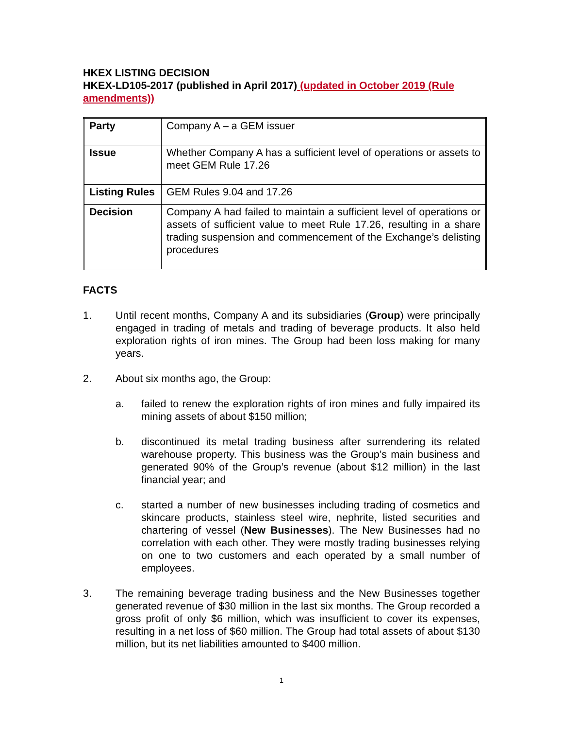HKEX LISTING DECISION
HKEX-LD105-2017 (published in April 2017) (updated in October 2019 (Rule amendments))
| Party | Company A – a GEM issuer |
| Issue | Whether Company A has a sufficient level of operations or assets to meet GEM Rule 17.26 |
| Listing Rules | GEM Rules 9.04 and 17.26 |
| Decision | Company A had failed to maintain a sufficient level of operations or assets of sufficient value to meet Rule 17.26, resulting in a share trading suspension and commencement of the Exchange’s delisting procedures |
FACTS
1. Until recent months, Company A and its subsidiaries (Group) were principally engaged in trading of metals and trading of beverage products. It also held exploration rights of iron mines. The Group had been loss making for many years.
2. About six months ago, the Group:
a. failed to renew the exploration rights of iron mines and fully impaired its mining assets of about $150 million;
b. discontinued its metal trading business after surrendering its related warehouse property. This business was the Group’s main business and generated 90% of the Group’s revenue (about $12 million) in the last financial year; and
c. started a number of new businesses including trading of cosmetics and skincare products, stainless steel wire, nephrite, listed securities and chartering of vessel (New Businesses). The New Businesses had no correlation with each other. They were mostly trading businesses relying on one to two customers and each operated by a small number of employees.
3. The remaining beverage trading business and the New Businesses together generated revenue of $30 million in the last six months. The Group recorded a gross profit of only $6 million, which was insufficient to cover its expenses, resulting in a net loss of $60 million. The Group had total assets of about $130 million, but its net liabilities amounted to $400 million.
1